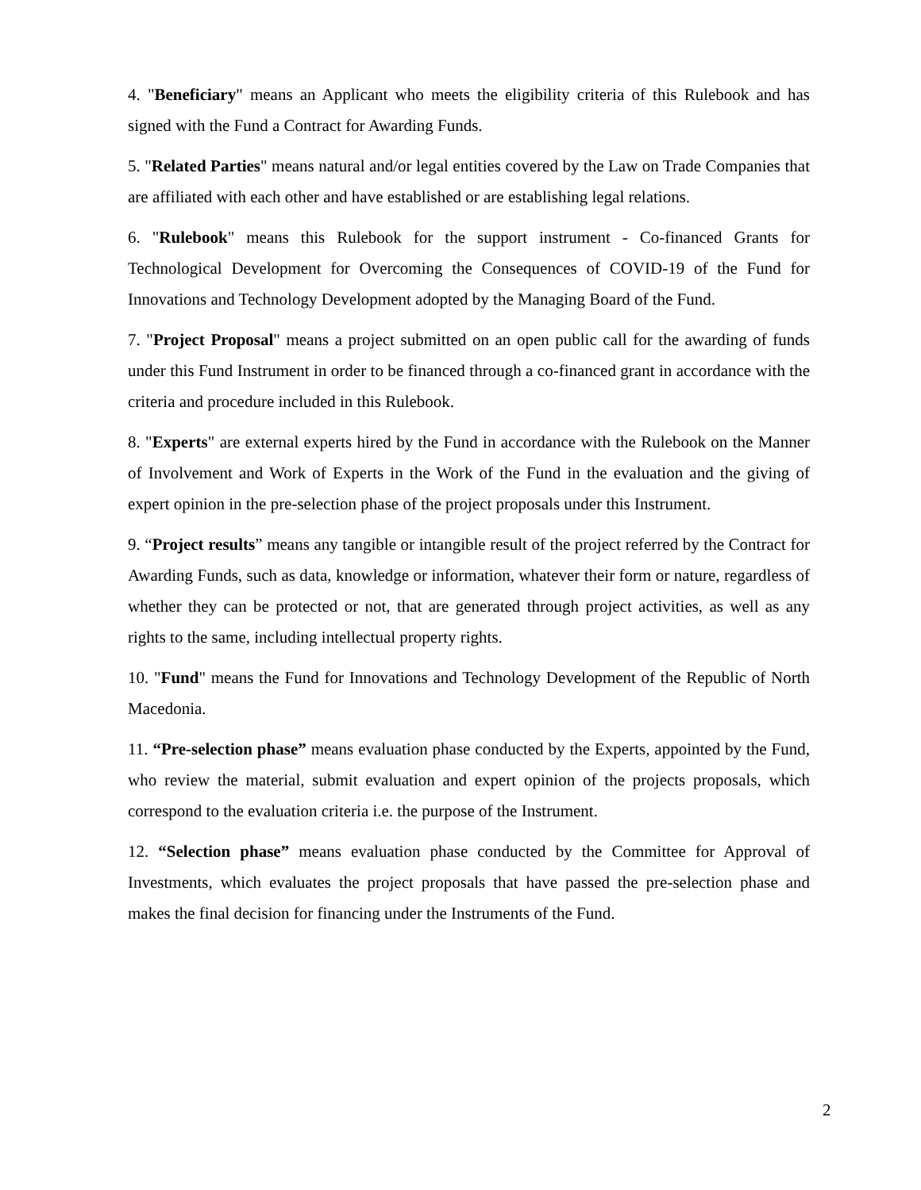4. "Beneficiary" means an Applicant who meets the eligibility criteria of this Rulebook and has signed with the Fund a Contract for Awarding Funds.
5. "Related Parties" means natural and/or legal entities covered by the Law on Trade Companies that are affiliated with each other and have established or are establishing legal relations.
6. "Rulebook" means this Rulebook for the support instrument - Co-financed Grants for Technological Development for Overcoming the Consequences of COVID-19 of the Fund for Innovations and Technology Development adopted by the Managing Board of the Fund.
7. "Project Proposal" means a project submitted on an open public call for the awarding of funds under this Fund Instrument in order to be financed through a co-financed grant in accordance with the criteria and procedure included in this Rulebook.
8. "Experts" are external experts hired by the Fund in accordance with the Rulebook on the Manner of Involvement and Work of Experts in the Work of the Fund in the evaluation and the giving of expert opinion in the pre-selection phase of the project proposals under this Instrument.
9. “Project results” means any tangible or intangible result of the project referred by the Contract for Awarding Funds, such as data, knowledge or information, whatever their form or nature, regardless of whether they can be protected or not, that are generated through project activities, as well as any rights to the same, including intellectual property rights.
10. "Fund" means the Fund for Innovations and Technology Development of the Republic of North Macedonia.
11. “Pre-selection phase” means evaluation phase conducted by the Experts, appointed by the Fund, who review the material, submit evaluation and expert opinion of the projects proposals, which correspond to the evaluation criteria i.e. the purpose of the Instrument.
12. “Selection phase” means evaluation phase conducted by the Committee for Approval of Investments, which evaluates the project proposals that have passed the pre-selection phase and makes the final decision for financing under the Instruments of the Fund.
2